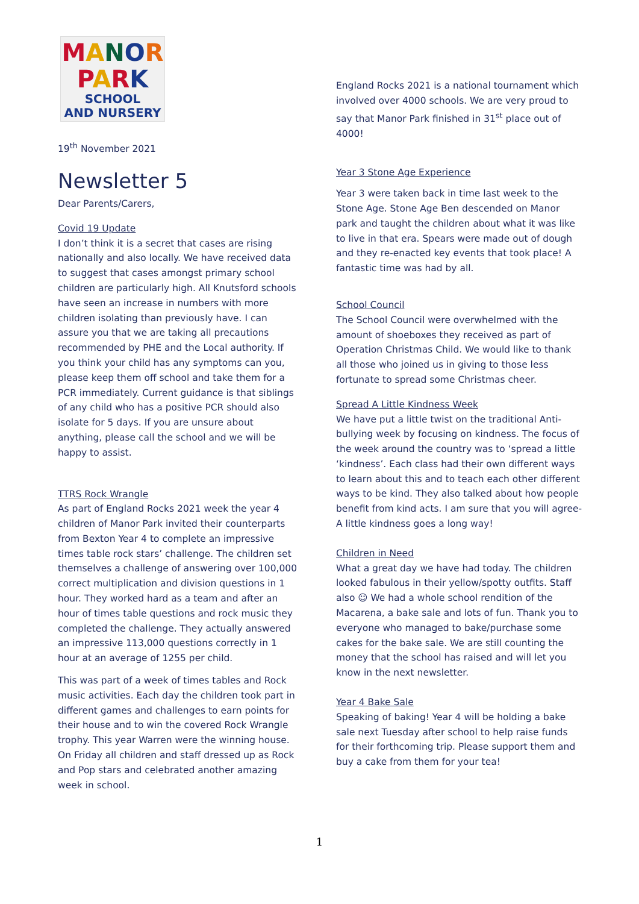MANOR
PARK
SCHOOL
AND NURSERY
19<sup>th</sup> November 2021
Newsletter 5
Dear Parents/Carers,
Covid 19 Update
I don’t think it is a secret that cases are rising nationally and also locally. We have received data to suggest that cases amongst primary school children are particularly high. All Knutsford schools have seen an increase in numbers with more children isolating than previously have. I can assure you that we are taking all precautions recommended by PHE and the Local authority. If you think your child has any symptoms can you, please keep them off school and take them for a PCR immediately. Current guidance is that siblings of any child who has a positive PCR should also isolate for 5 days. If you are unsure about anything, please call the school and we will be happy to assist.
TTRS Rock Wrangle
As part of England Rocks 2021 week the year 4 children of Manor Park invited their counterparts from Bexton Year 4 to complete an impressive times table rock stars’ challenge. The children set themselves a challenge of answering over 100,000 correct multiplication and division questions in 1 hour. They worked hard as a team and after an hour of times table questions and rock music they completed the challenge. They actually answered an impressive 113,000 questions correctly in 1 hour at an average of 1255 per child.
This was part of a week of times tables and Rock music activities. Each day the children took part in different games and challenges to earn points for their house and to win the covered Rock Wrangle trophy. This year Warren were the winning house. On Friday all children and staff dressed up as Rock and Pop stars and celebrated another amazing week in school.
England Rocks 2021 is a national tournament which involved over 4000 schools. We are very proud to say that Manor Park finished in 31<sup>st</sup> place out of 4000!
Year 3 Stone Age Experience
Year 3 were taken back in time last week to the Stone Age. Stone Age Ben descended on Manor park and taught the children about what it was like to live in that era. Spears were made out of dough and they re-enacted key events that took place! A fantastic time was had by all.
School Council
The School Council were overwhelmed with the amount of shoeboxes they received as part of Operation Christmas Child. We would like to thank all those who joined us in giving to those less fortunate to spread some Christmas cheer.
Spread A Little Kindness Week
We have put a little twist on the traditional Anti-bullying week by focusing on kindness. The focus of the week around the country was to ‘spread a little ‘kindness’. Each class had their own different ways to learn about this and to teach each other different ways to be kind. They also talked about how people benefit from kind acts. I am sure that you will agree- A little kindness goes a long way!
Children in Need
What a great day we have had today. The children looked fabulous in their yellow/spotty outfits. Staff also ☺ We had a whole school rendition of the Macarena, a bake sale and lots of fun. Thank you to everyone who managed to bake/purchase some cakes for the bake sale. We are still counting the money that the school has raised and will let you know in the next newsletter.
Year 4 Bake Sale
Speaking of baking! Year 4 will be holding a bake sale next Tuesday after school to help raise funds for their forthcoming trip. Please support them and buy a cake from them for your tea!
1